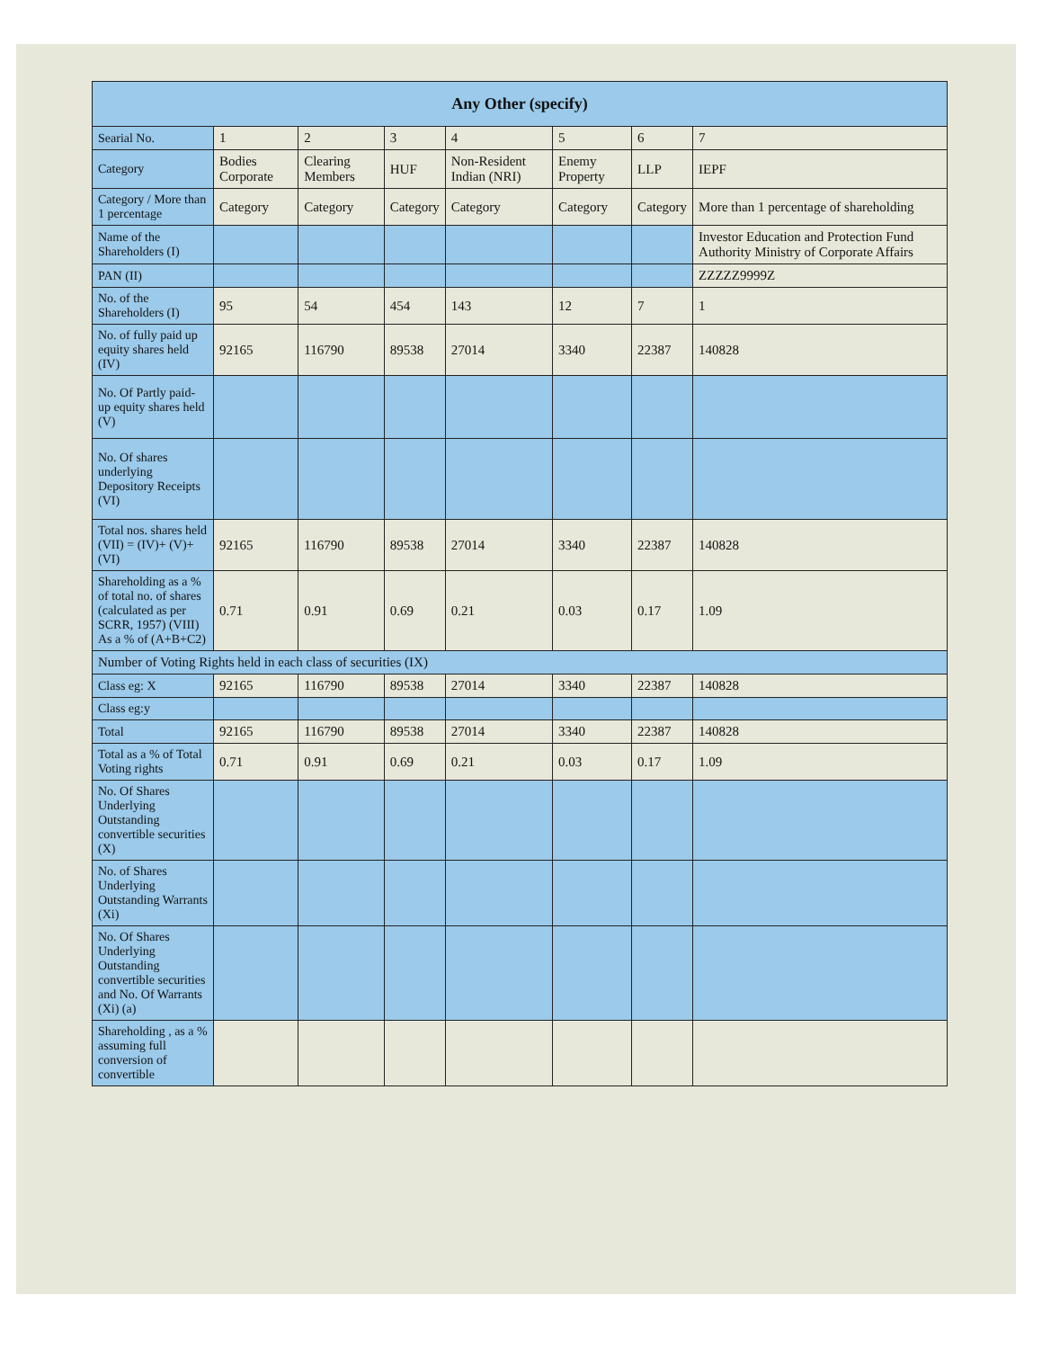| Any Other (specify) | | | | | | | |
| --- | --- | --- | --- | --- | --- | --- | --- |
| Searial No. | 1 | 2 | 3 | 4 | 5 | 6 | 7 |
| Category | Bodies Corporate | Clearing Members | HUF | Non-Resident Indian (NRI) | Enemy Property | LLP | IEPF |
| Category / More than 1 percentage | Category | Category | Category | Category | Category | Category | More than 1 percentage of shareholding |
| Name of the Shareholders (I) | | | | | | | Investor Education and Protection Fund Authority Ministry of Corporate Affairs |
| PAN (II) | | | | | | | ZZZZZ9999Z |
| No. of the Shareholders (I) | 95 | 54 | 454 | 143 | 12 | 7 | 1 |
| No. of fully paid up equity shares held (IV) | 92165 | 116790 | 89538 | 27014 | 3340 | 22387 | 140828 |
| No. Of Partly paid-up equity shares held (V) | | | | | | | |
| No. Of shares underlying Depository Receipts (VI) | | | | | | | |
| Total nos. shares held (VII) = (IV)+ (V)+ (VI) | 92165 | 116790 | 89538 | 27014 | 3340 | 22387 | 140828 |
| Shareholding as a % of total no. of shares (calculated as per SCRR, 1957) (VIII) As a % of (A+B+C2) | 0.71 | 0.91 | 0.69 | 0.21 | 0.03 | 0.17 | 1.09 |
| Number of Voting Rights held in each class of securities (IX) | | | | | | | |
| Class eg: X | 92165 | 116790 | 89538 | 27014 | 3340 | 22387 | 140828 |
| Class eg:y | | | | | | | |
| Total | 92165 | 116790 | 89538 | 27014 | 3340 | 22387 | 140828 |
| Total as a % of Total Voting rights | 0.71 | 0.91 | 0.69 | 0.21 | 0.03 | 0.17 | 1.09 |
| No. Of Shares Underlying Outstanding convertible securities (X) | | | | | | | |
| No. of Shares Underlying Outstanding Warrants (Xi) | | | | | | | |
| No. Of Shares Underlying Outstanding convertible securities and No. Of Warrants (Xi) (a) | | | | | | | |
| Shareholding , as a % assuming full conversion of convertible | | | | | | | |